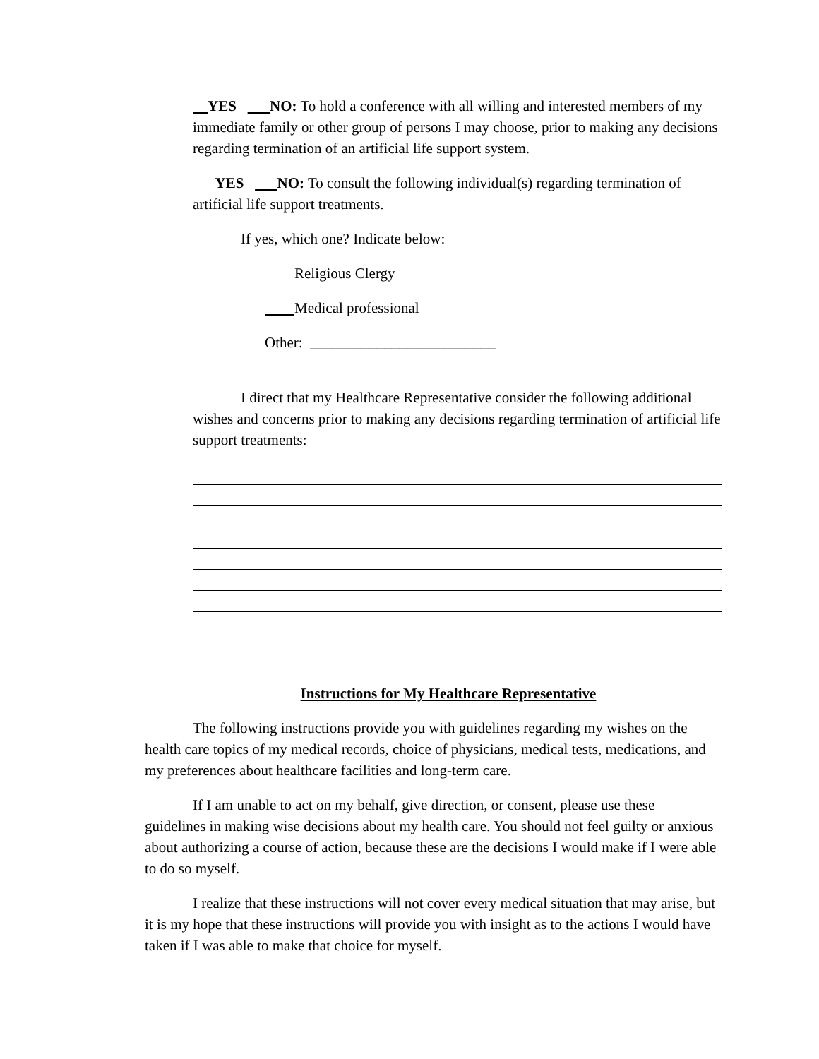YES NO: To hold a conference with all willing and interested members of my immediate family or other group of persons I may choose, prior to making any decisions regarding termination of an artificial life support system.
YES NO: To consult the following individual(s) regarding termination of artificial life support treatments.
If yes, which one? Indicate below:
Religious Clergy
Medical professional
Other: _________________________
I direct that my Healthcare Representative consider the following additional wishes and concerns prior to making any decisions regarding termination of artificial life support treatments:
Instructions for My Healthcare Representative
The following instructions provide you with guidelines regarding my wishes on the health care topics of my medical records, choice of physicians, medical tests, medications, and my preferences about healthcare facilities and long-term care.
If I am unable to act on my behalf, give direction, or consent, please use these guidelines in making wise decisions about my health care. You should not feel guilty or anxious about authorizing a course of action, because these are the decisions I would make if I were able to do so myself.
I realize that these instructions will not cover every medical situation that may arise, but it is my hope that these instructions will provide you with insight as to the actions I would have taken if I was able to make that choice for myself.